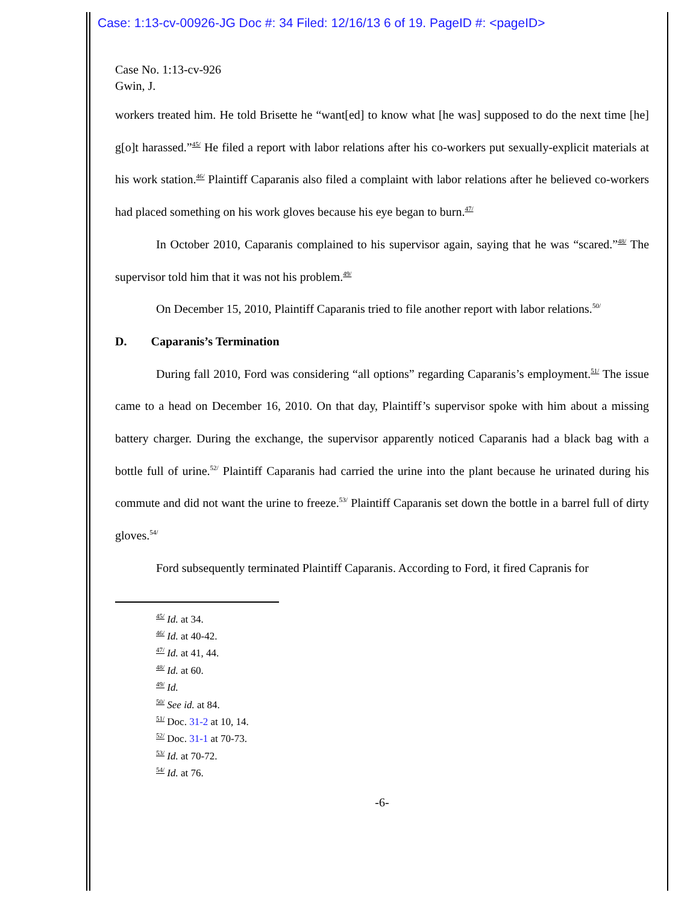Case: 1:13-cv-00926-JG Doc #: 34 Filed: 12/16/13 6 of 19. PageID #: <pageID>
Case No. 1:13-cv-926
Gwin, J.
workers treated him. He told Brisette he “want[ed] to know what [he was] supposed to do the next time [he] g[o]t harassed.”<sup>45/</sup> He filed a report with labor relations after his co-workers put sexually-explicit materials at his work station.<sup>46/</sup> Plaintiff Caparanis also filed a complaint with labor relations after he believed co-workers had placed something on his work gloves because his eye began to burn.<sup>47/</sup>
In October 2010, Caparanis complained to his supervisor again, saying that he was “scared.”<sup>48/</sup> The supervisor told him that it was not his problem.<sup>49/</sup>
On December 15, 2010, Plaintiff Caparanis tried to file another report with labor relations.<sup>50/</sup>
D. Caparanis’s Termination
During fall 2010, Ford was considering “all options” regarding Caparanis’s employment.<sup>51/</sup> The issue came to a head on December 16, 2010. On that day, Plaintiff’s supervisor spoke with him about a missing battery charger. During the exchange, the supervisor apparently noticed Caparanis had a black bag with a bottle full of urine.<sup>52/</sup> Plaintiff Caparanis had carried the urine into the plant because he urinated during his commute and did not want the urine to freeze.<sup>53/</sup> Plaintiff Caparanis set down the bottle in a barrel full of dirty gloves.<sup>54/</sup>
Ford subsequently terminated Plaintiff Caparanis. According to Ford, it fired Capranis for
<sup>45/</sup> Id. at 34.
<sup>46/</sup> Id. at 40-42.
<sup>47/</sup> Id. at 41, 44.
<sup>48/</sup> Id. at 60.
<sup>49/</sup> Id.
<sup>50/</sup> See id. at 84.
<sup>51/</sup> Doc. 31-2 at 10, 14.
<sup>52/</sup> Doc. 31-1 at 70-73.
<sup>53/</sup> Id. at 70-72.
<sup>54/</sup> Id. at 76.
-6-